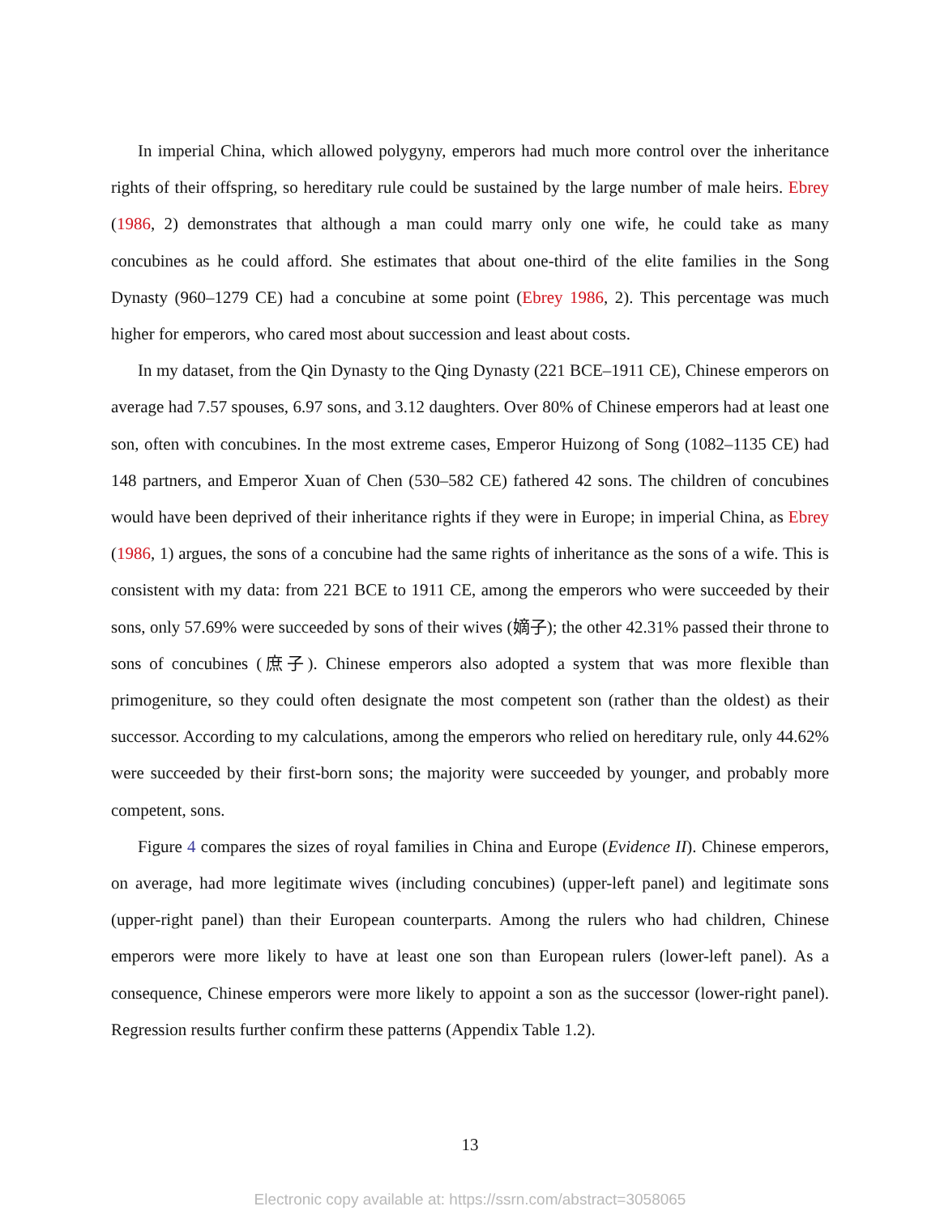In imperial China, which allowed polygyny, emperors had much more control over the inheritance rights of their offspring, so hereditary rule could be sustained by the large number of male heirs. Ebrey (1986, 2) demonstrates that although a man could marry only one wife, he could take as many concubines as he could afford. She estimates that about one-third of the elite families in the Song Dynasty (960–1279 CE) had a concubine at some point (Ebrey 1986, 2). This percentage was much higher for emperors, who cared most about succession and least about costs.
In my dataset, from the Qin Dynasty to the Qing Dynasty (221 BCE–1911 CE), Chinese emperors on average had 7.57 spouses, 6.97 sons, and 3.12 daughters. Over 80% of Chinese emperors had at least one son, often with concubines. In the most extreme cases, Emperor Huizong of Song (1082–1135 CE) had 148 partners, and Emperor Xuan of Chen (530–582 CE) fathered 42 sons. The children of concubines would have been deprived of their inheritance rights if they were in Europe; in imperial China, as Ebrey (1986, 1) argues, the sons of a concubine had the same rights of inheritance as the sons of a wife. This is consistent with my data: from 221 BCE to 1911 CE, among the emperors who were succeeded by their sons, only 57.69% were succeeded by sons of their wives (嫡子); the other 42.31% passed their throne to sons of concubines (庶子). Chinese emperors also adopted a system that was more flexible than primogeniture, so they could often designate the most competent son (rather than the oldest) as their successor. According to my calculations, among the emperors who relied on hereditary rule, only 44.62% were succeeded by their first-born sons; the majority were succeeded by younger, and probably more competent, sons.
Figure 4 compares the sizes of royal families in China and Europe (Evidence II). Chinese emperors, on average, had more legitimate wives (including concubines) (upper-left panel) and legitimate sons (upper-right panel) than their European counterparts. Among the rulers who had children, Chinese emperors were more likely to have at least one son than European rulers (lower-left panel). As a consequence, Chinese emperors were more likely to appoint a son as the successor (lower-right panel). Regression results further confirm these patterns (Appendix Table 1.2).
13
Electronic copy available at: https://ssrn.com/abstract=3058065